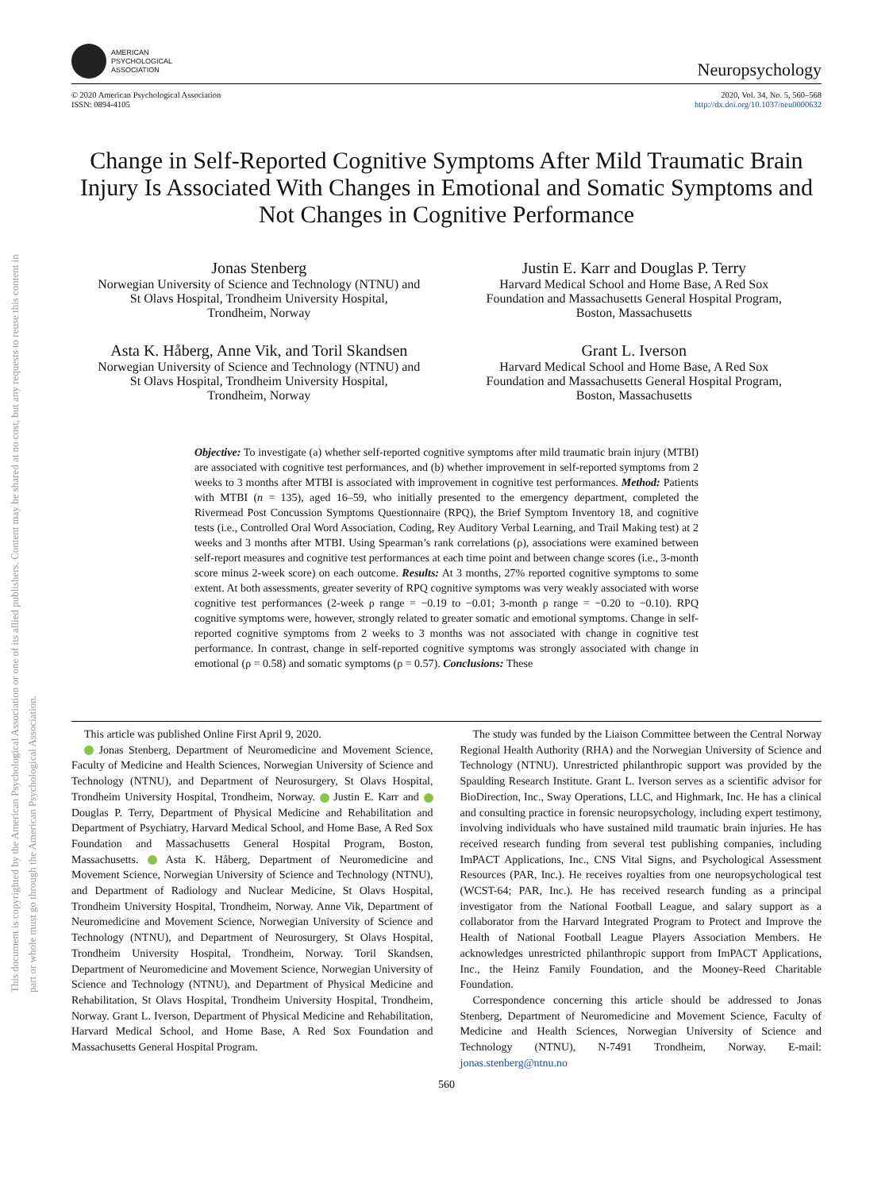This document is copyrighted by the American Psychological Association or one of its allied publishers. Content may be shared at no cost, but any requests to reuse this content in part or whole must go through the American Psychological Association.
AMERICAN
PSYCHOLOGICAL
ASSOCIATION
Neuropsychology
© 2020 American Psychological Association
ISSN: 0894-4105
2020, Vol. 34, No. 5, 560–568
http://dx.doi.org/10.1037/neu0000632
Change in Self-Reported Cognitive Symptoms After Mild Traumatic Brain Injury Is Associated With Changes in Emotional and Somatic Symptoms and Not Changes in Cognitive Performance
Jonas Stenberg
Norwegian University of Science and Technology (NTNU) and
St Olavs Hospital, Trondheim University Hospital,
Trondheim, Norway
Justin E. Karr and Douglas P. Terry
Harvard Medical School and Home Base, A Red Sox
Foundation and Massachusetts General Hospital Program,
Boston, Massachusetts
Asta K. Håberg, Anne Vik, and Toril Skandsen
Norwegian University of Science and Technology (NTNU) and
St Olavs Hospital, Trondheim University Hospital,
Trondheim, Norway
Grant L. Iverson
Harvard Medical School and Home Base, A Red Sox
Foundation and Massachusetts General Hospital Program,
Boston, Massachusetts
Objective: To investigate (a) whether self-reported cognitive symptoms after mild traumatic brain injury (MTBI) are associated with cognitive test performances, and (b) whether improvement in self-reported symptoms from 2 weeks to 3 months after MTBI is associated with improvement in cognitive test performances. Method: Patients with MTBI (n = 135), aged 16–59, who initially presented to the emergency department, completed the Rivermead Post Concussion Symptoms Questionnaire (RPQ), the Brief Symptom Inventory 18, and cognitive tests (i.e., Controlled Oral Word Association, Coding, Rey Auditory Verbal Learning, and Trail Making test) at 2 weeks and 3 months after MTBI. Using Spearman’s rank correlations (ρ), associations were examined between self-report measures and cognitive test performances at each time point and between change scores (i.e., 3-month score minus 2-week score) on each outcome. Results: At 3 months, 27% reported cognitive symptoms to some extent. At both assessments, greater severity of RPQ cognitive symptoms was very weakly associated with worse cognitive test performances (2-week ρ range = −0.19 to −0.01; 3-month ρ range = −0.20 to −0.10). RPQ cognitive symptoms were, however, strongly related to greater somatic and emotional symptoms. Change in self-reported cognitive symptoms from 2 weeks to 3 months was not associated with change in cognitive test performance. In contrast, change in self-reported cognitive symptoms was strongly associated with change in emotional (ρ = 0.58) and somatic symptoms (ρ = 0.57). Conclusions: These
This article was published Online First April 9, 2020.
Jonas Stenberg, Department of Neuromedicine and Movement Science, Faculty of Medicine and Health Sciences, Norwegian University of Science and Technology (NTNU), and Department of Neurosurgery, St Olavs Hospital, Trondheim University Hospital, Trondheim, Norway. Justin E. Karr and Douglas P. Terry, Department of Physical Medicine and Rehabilitation and Department of Psychiatry, Harvard Medical School, and Home Base, A Red Sox Foundation and Massachusetts General Hospital Program, Boston, Massachusetts. Asta K. Håberg, Department of Neuromedicine and Movement Science, Norwegian University of Science and Technology (NTNU), and Department of Radiology and Nuclear Medicine, St Olavs Hospital, Trondheim University Hospital, Trondheim, Norway. Anne Vik, Department of Neuromedicine and Movement Science, Norwegian University of Science and Technology (NTNU), and Department of Neurosurgery, St Olavs Hospital, Trondheim University Hospital, Trondheim, Norway. Toril Skandsen, Department of Neuromedicine and Movement Science, Norwegian University of Science and Technology (NTNU), and Department of Physical Medicine and Rehabilitation, St Olavs Hospital, Trondheim University Hospital, Trondheim, Norway. Grant L. Iverson, Department of Physical Medicine and Rehabilitation, Harvard Medical School, and Home Base, A Red Sox Foundation and Massachusetts General Hospital Program.
The study was funded by the Liaison Committee between the Central Norway Regional Health Authority (RHA) and the Norwegian University of Science and Technology (NTNU). Unrestricted philanthropic support was provided by the Spaulding Research Institute. Grant L. Iverson serves as a scientific advisor for BioDirection, Inc., Sway Operations, LLC, and Highmark, Inc. He has a clinical and consulting practice in forensic neuropsychology, including expert testimony, involving individuals who have sustained mild traumatic brain injuries. He has received research funding from several test publishing companies, including ImPACT Applications, Inc., CNS Vital Signs, and Psychological Assessment Resources (PAR, Inc.). He receives royalties from one neuropsychological test (WCST-64; PAR, Inc.). He has received research funding as a principal investigator from the National Football League, and salary support as a collaborator from the Harvard Integrated Program to Protect and Improve the Health of National Football League Players Association Members. He acknowledges unrestricted philanthropic support from ImPACT Applications, Inc., the Heinz Family Foundation, and the Mooney-Reed Charitable Foundation.
Correspondence concerning this article should be addressed to Jonas Stenberg, Department of Neuromedicine and Movement Science, Faculty of Medicine and Health Sciences, Norwegian University of Science and Technology (NTNU), N-7491 Trondheim, Norway. E-mail: jonas.stenberg@ntnu.no
560